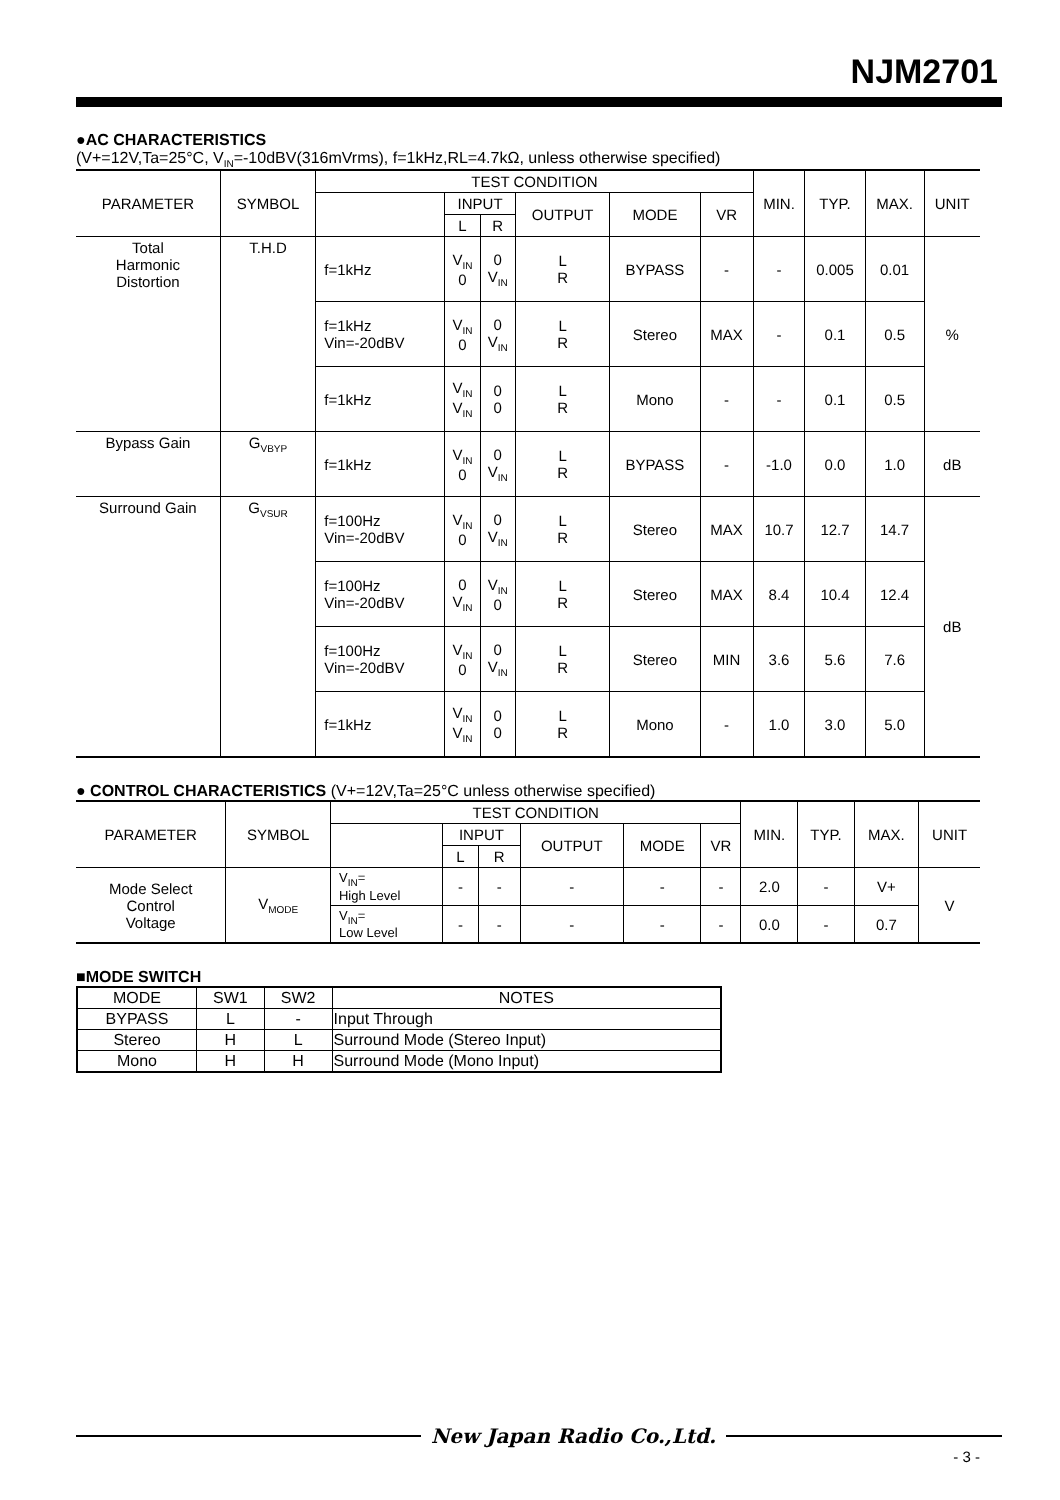NJM2701
●AC CHARACTERISTICS
(V+=12V,Ta=25°C, V<sub>IN</sub>=-10dBV(316mVrms), f=1kHz,RL=4.7kΩ, unless otherwise specified)
| PARAMETER | SYMBOL | TEST CONDITION | | | | | | MIN. | TYP. | MAX. | UNIT |
| --- | --- | --- | --- | --- | --- | --- | --- | --- | --- | --- | --- |
| | | | INPUT | | OUTPUT | MODE | VR | | | | |
| | | | L | R | | | | | | | |
| Total Harmonic Distortion | T.H.D | f=1kHz | V<sub>IN</sub> 0 | 0 V<sub>IN</sub> | L R | BYPASS | - | - | 0.005 | 0.01 | % |
| | | f=1kHz Vin=-20dBV | V<sub>IN</sub> 0 | 0 V<sub>IN</sub> | L R | Stereo | MAX | - | 0.1 | 0.5 | |
| | | f=1kHz | V<sub>IN</sub> V<sub>IN</sub> | 0 0 | L R | Mono | - | - | 0.1 | 0.5 | |
| Bypass Gain | G<sub>VBYP</sub> | f=1kHz | V<sub>IN</sub> 0 | 0 V<sub>IN</sub> | L R | BYPASS | - | -1.0 | 0.0 | 1.0 | dB |
| Surround Gain | G<sub>VSUR</sub> | f=100Hz Vin=-20dBV | V<sub>IN</sub> 0 | 0 V<sub>IN</sub> | L R | Stereo | MAX | 10.7 | 12.7 | 14.7 | dB |
| | | f=100Hz Vin=-20dBV | 0 V<sub>IN</sub> | V<sub>IN</sub> 0 | L R | Stereo | MAX | 8.4 | 10.4 | 12.4 | |
| | | f=100Hz Vin=-20dBV | V<sub>IN</sub> 0 | 0 V<sub>IN</sub> | L R | Stereo | MIN | 3.6 | 5.6 | 7.6 | |
| | | f=1kHz | V<sub>IN</sub> V<sub>IN</sub> | 0 0 | L R | Mono | - | 1.0 | 3.0 | 5.0 | |
● CONTROL CHARACTERISTICS (V+=12V,Ta=25°C unless otherwise specified)
| PARAMETER | SYMBOL | TEST CONDITION | | | | | | MIN. | TYP. | MAX. | UNIT |
| --- | --- | --- | --- | --- | --- | --- | --- | --- | --- | --- | --- |
| | | | INPUT | | OUTPUT | MODE | VR | | | | |
| | | | L | R | | | | | | | |
| Mode Select Control Voltage | V<sub>MODE</sub> | V<sub>IN</sub>= High Level | - | - | - | - | - | 2.0 | - | V+ | V |
| | | V<sub>IN</sub>= Low Level | - | - | - | - | - | 0.0 | - | 0.7 | |
■MODE SWITCH
| MODE | SW1 | SW2 | NOTES |
| BYPASS | L | - | Input Through |
| Stereo | H | L | Surround Mode (Stereo Input) |
| Mono | H | H | Surround Mode (Mono Input) |
New Japan Radio Co.,Ltd.
- 3 -